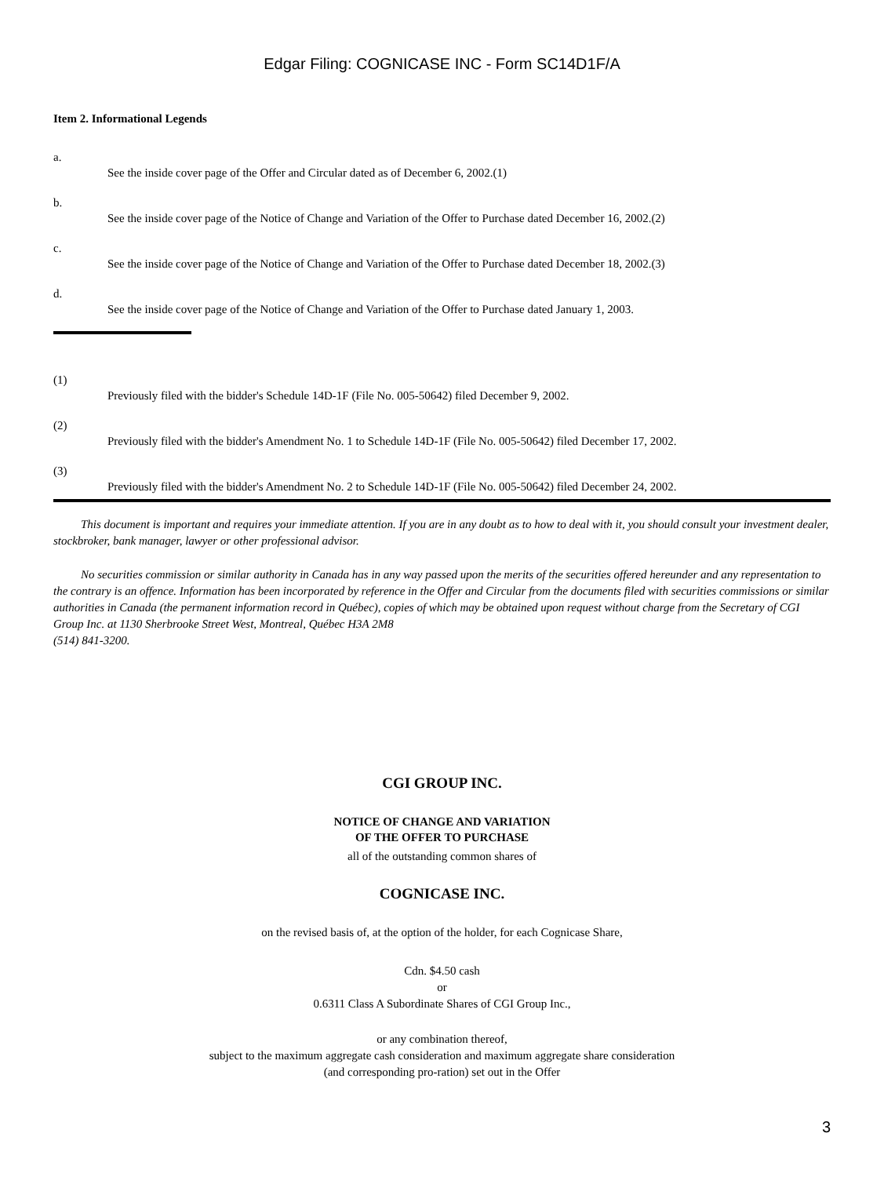Edgar Filing: COGNICASE INC - Form SC14D1F/A
Item 2. Informational Legends
a.
See the inside cover page of the Offer and Circular dated as of December 6, 2002.(1)
b.
See the inside cover page of the Notice of Change and Variation of the Offer to Purchase dated December 16, 2002.(2)
c.
See the inside cover page of the Notice of Change and Variation of the Offer to Purchase dated December 18, 2002.(3)
d.
See the inside cover page of the Notice of Change and Variation of the Offer to Purchase dated January 1, 2003.
(1)
Previously filed with the bidder's Schedule 14D-1F (File No. 005-50642) filed December 9, 2002.
(2)
Previously filed with the bidder's Amendment No. 1 to Schedule 14D-1F (File No. 005-50642) filed December 17, 2002.
(3)
Previously filed with the bidder's Amendment No. 2 to Schedule 14D-1F (File No. 005-50642) filed December 24, 2002.
This document is important and requires your immediate attention. If you are in any doubt as to how to deal with it, you should consult your investment dealer, stockbroker, bank manager, lawyer or other professional advisor.
No securities commission or similar authority in Canada has in any way passed upon the merits of the securities offered hereunder and any representation to the contrary is an offence. Information has been incorporated by reference in the Offer and Circular from the documents filed with securities commissions or similar authorities in Canada (the permanent information record in Québec), copies of which may be obtained upon request without charge from the Secretary of CGI Group Inc. at 1130 Sherbrooke Street West, Montreal, Québec H3A 2M8
(514) 841-3200.
CGI GROUP INC.
NOTICE OF CHANGE AND VARIATION
OF THE OFFER TO PURCHASE
all of the outstanding common shares of
COGNICASE INC.
on the revised basis of, at the option of the holder, for each Cognicase Share,
Cdn. $4.50 cash
or
0.6311 Class A Subordinate Shares of CGI Group Inc.,
or any combination thereof,
subject to the maximum aggregate cash consideration and maximum aggregate share consideration
(and corresponding pro-ration) set out in the Offer
3